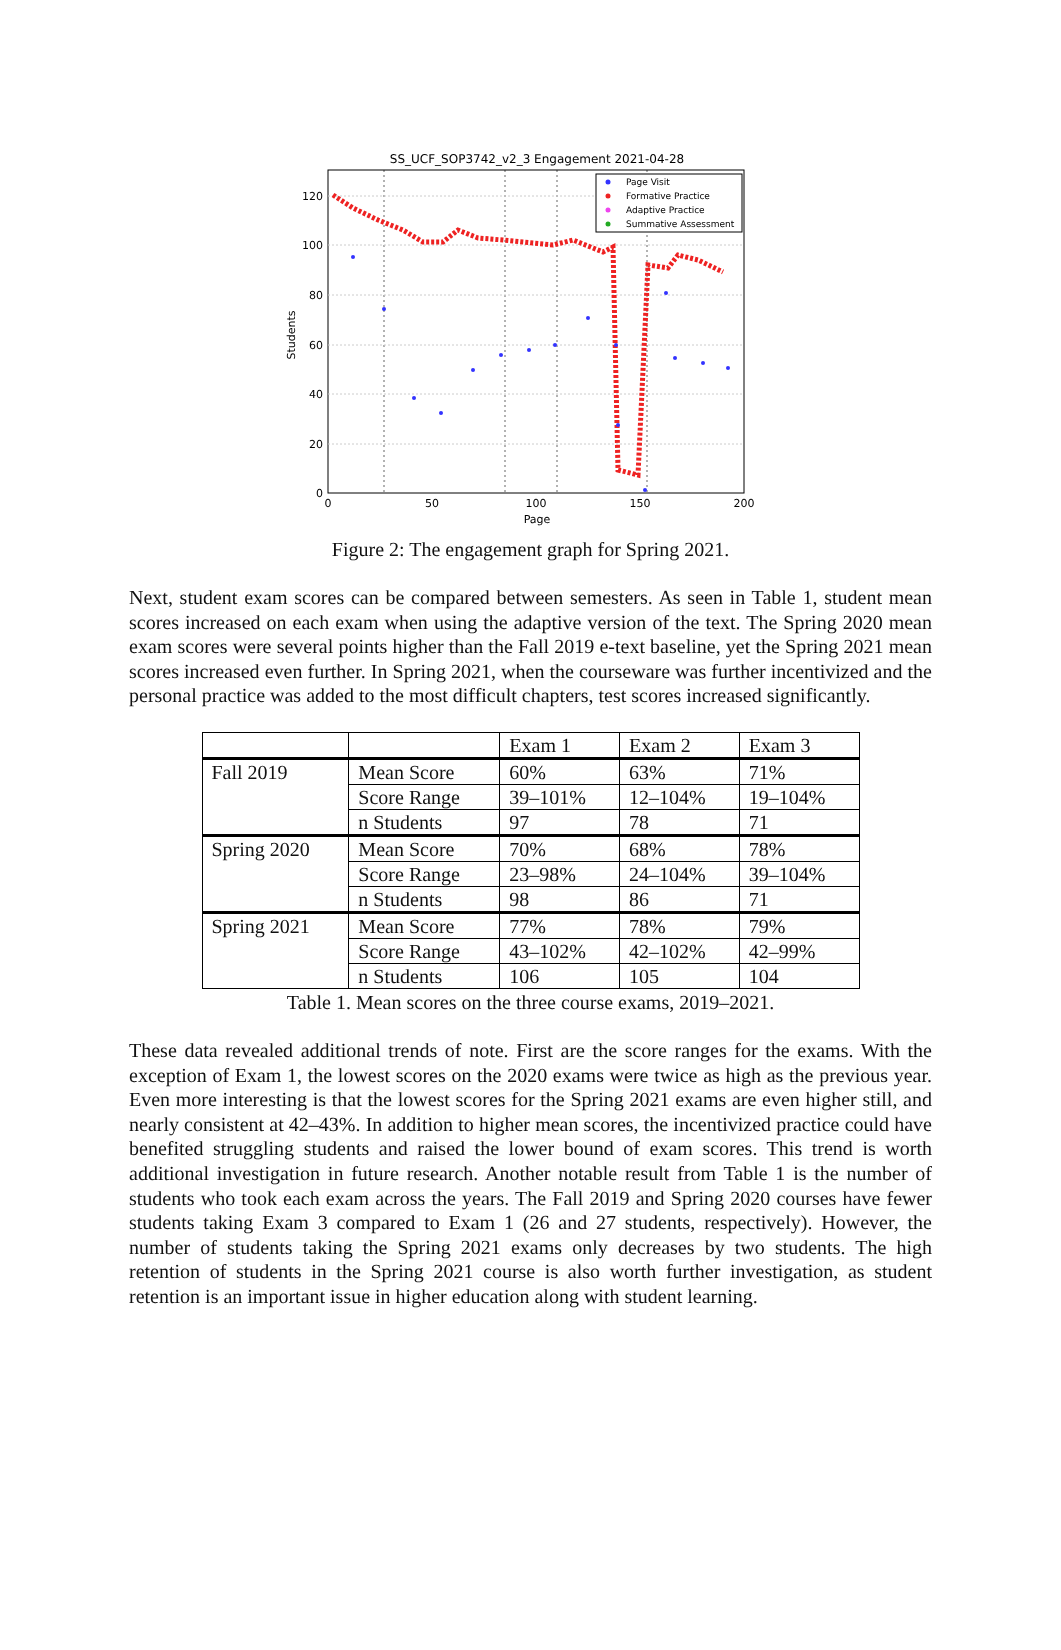SS_UCF_SOP3742_v2_3 Engagement 2021-04-28
120
100
80
60
40
20
0
0
50
100
150
200
Page
Students
Page Visit
Formative Practice
Adaptive Practice
Summative Assessment
Figure 2: The engagement graph for Spring 2021.
Next, student exam scores can be compared between semesters. As seen in Table 1, student mean scores increased on each exam when using the adaptive version of the text. The Spring 2020 mean exam scores were several points higher than the Fall 2019 e-text baseline, yet the Spring 2021 mean scores increased even further. In Spring 2021, when the courseware was further incentivized and the personal practice was added to the most difficult chapters, test scores increased significantly.
| | | Exam 1 | Exam 2 | Exam 3 |
| --- | --- | --- | --- | --- |
| Fall 2019 | Mean Score | 60% | 63% | 71% |
| | Score Range | 39–101% | 12–104% | 19–104% |
| | n Students | 97 | 78 | 71 |
| Spring 2020 | Mean Score | 70% | 68% | 78% |
| | Score Range | 23–98% | 24–104% | 39–104% |
| | n Students | 98 | 86 | 71 |
| Spring 2021 | Mean Score | 77% | 78% | 79% |
| | Score Range | 43–102% | 42–102% | 42–99% |
| | n Students | 106 | 105 | 104 |
Table 1. Mean scores on the three course exams, 2019–2021.
These data revealed additional trends of note. First are the score ranges for the exams. With the exception of Exam 1, the lowest scores on the 2020 exams were twice as high as the previous year. Even more interesting is that the lowest scores for the Spring 2021 exams are even higher still, and nearly consistent at 42–43%. In addition to higher mean scores, the incentivized practice could have benefited struggling students and raised the lower bound of exam scores. This trend is worth additional investigation in future research. Another notable result from Table 1 is the number of students who took each exam across the years. The Fall 2019 and Spring 2020 courses have fewer students taking Exam 3 compared to Exam 1 (26 and 27 students, respectively). However, the number of students taking the Spring 2021 exams only decreases by two students. The high retention of students in the Spring 2021 course is also worth further investigation, as student retention is an important issue in higher education along with student learning.